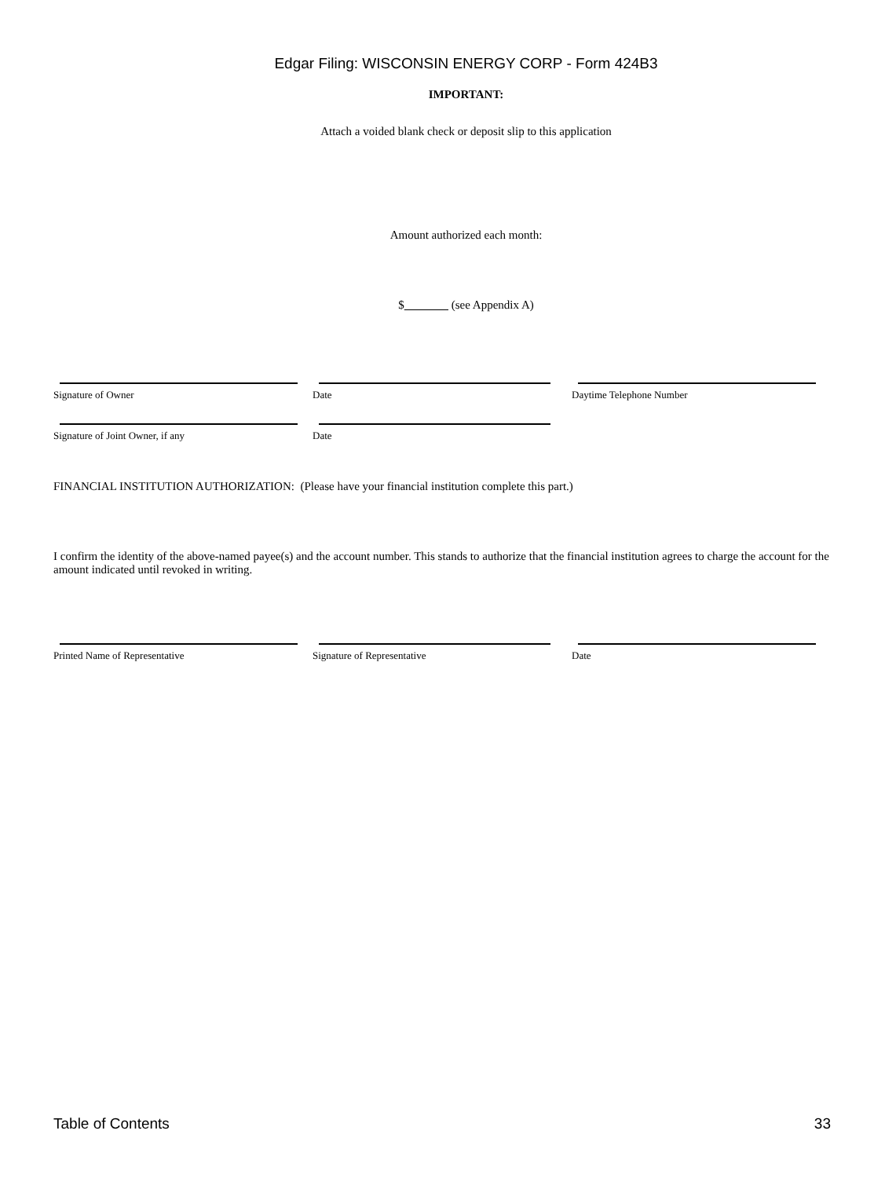Edgar Filing: WISCONSIN ENERGY CORP - Form 424B3
IMPORTANT:
Attach a voided blank check or deposit slip to this application
Amount authorized each month:
$ (see Appendix A)
Signature of Owner Date Daytime Telephone Number
Signature of Joint Owner, if any Date
FINANCIAL INSTITUTION AUTHORIZATION: (Please have your financial institution complete this part.)
I confirm the identity of the above-named payee(s) and the account number. This stands to authorize that the financial institution agrees to charge the account for the amount indicated until revoked in writing.
Printed Name of Representative Signature of Representative Date
Table of Contents 33